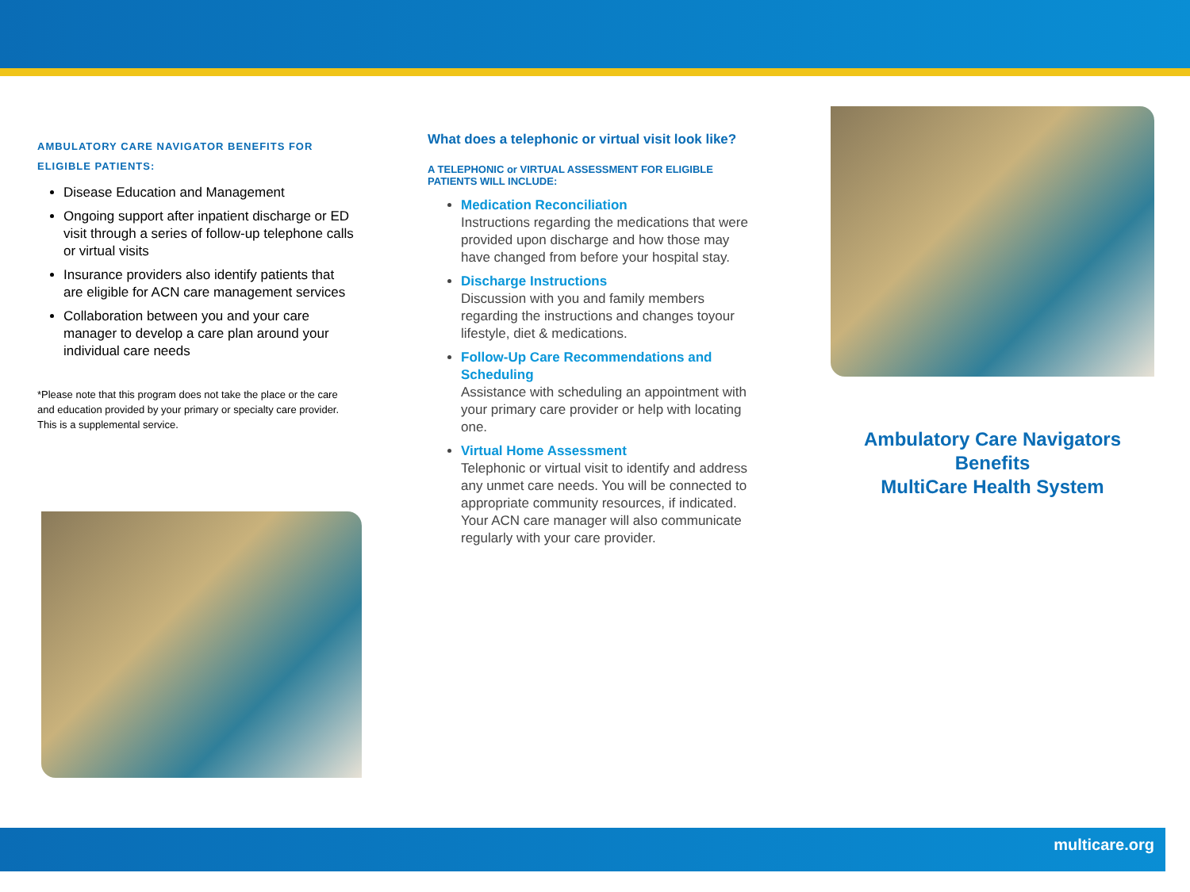AMBULATORY CARE NAVIGATOR BENEFITS FOR ELIGIBLE PATIENTS:
Disease Education and Management
Ongoing support after inpatient discharge or ED visit through a series of follow-up telephone calls or virtual visits
Insurance providers also identify patients that are eligible for ACN care management services
Collaboration between you and your care manager to develop a care plan around your individual care needs
*Please note that this program does not take the place or the care and education provided by your primary or specialty care provider. This is a supplemental service.
What does a telephonic or virtual visit look like?
A TELEPHONIC or VIRTUAL ASSESSMENT FOR ELIGIBLE PATIENTS WILL INCLUDE:
Medication Reconciliation
Instructions regarding the medications that were provided upon discharge and how those may have changed from before your hospital stay.
Discharge Instructions
Discussion with you and family members regarding the instructions and changes toyour lifestyle, diet & medications.
Follow-Up Care Recommendations and Scheduling
Assistance with scheduling an appointment with your primary care provider or help with locating one.
Virtual Home Assessment
Telephonic or virtual visit to identify and address any unmet care needs. You will be connected to appropriate community resources, if indicated. Your ACN care manager will also communicate regularly with your care provider.
Ambulatory Care Navigators
Benefits
MultiCare Health System
multicare.org